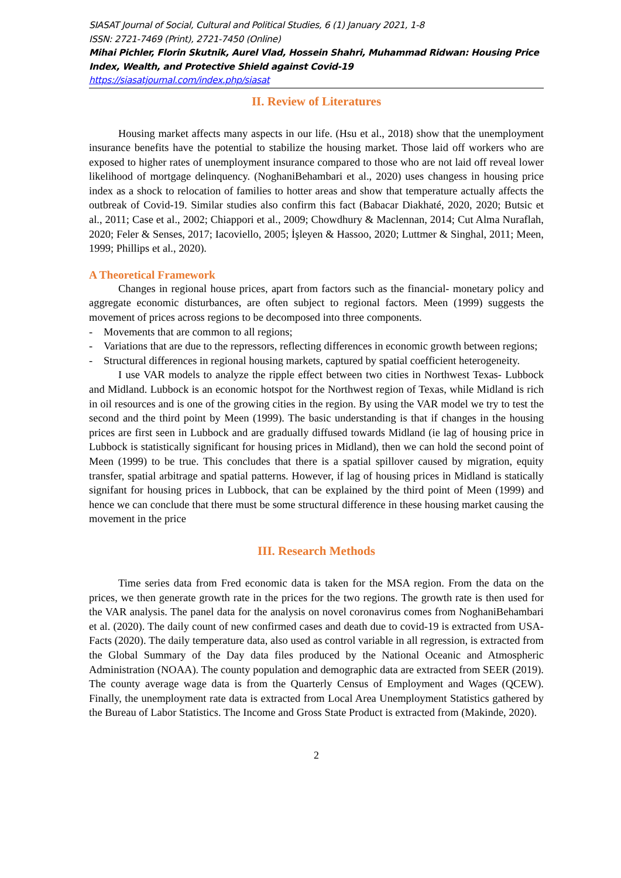SIASAT Journal of Social, Cultural and Political Studies, 6 (1) January 2021, 1-8
ISSN: 2721-7469 (Print), 2721-7450 (Online)
Mihai Pichler, Florin Skutnik, Aurel Vlad, Hossein Shahri, Muhammad Ridwan: Housing Price Index, Wealth, and Protective Shield against Covid-19
https://siasatjournal.com/index.php/siasat
II. Review of Literatures
Housing market affects many aspects in our life. (Hsu et al., 2018) show that the unemployment insurance benefits have the potential to stabilize the housing market. Those laid off workers who are exposed to higher rates of unemployment insurance compared to those who are not laid off reveal lower likelihood of mortgage delinquency. (NoghaniBehambari et al., 2020) uses changess in housing price index as a shock to relocation of families to hotter areas and show that temperature actually affects the outbreak of Covid-19. Similar studies also confirm this fact (Babacar Diakhaté, 2020, 2020; Butsic et al., 2011; Case et al., 2002; Chiappori et al., 2009; Chowdhury & Maclennan, 2014; Cut Alma Nuraflah, 2020; Feler & Senses, 2017; Iacoviello, 2005; İşleyen & Hassoo, 2020; Luttmer & Singhal, 2011; Meen, 1999; Phillips et al., 2020).
A Theoretical Framework
Changes in regional house prices, apart from factors such as the financial- monetary policy and aggregate economic disturbances, are often subject to regional factors. Meen (1999) suggests the movement of prices across regions to be decomposed into three components.
- Movements that are common to all regions;
- Variations that are due to the repressors, reflecting differences in economic growth between regions;
- Structural differences in regional housing markets, captured by spatial coefficient heterogeneity.
I use VAR models to analyze the ripple effect between two cities in Northwest Texas- Lubbock and Midland. Lubbock is an economic hotspot for the Northwest region of Texas, while Midland is rich in oil resources and is one of the growing cities in the region. By using the VAR model we try to test the second and the third point by Meen (1999). The basic understanding is that if changes in the housing prices are first seen in Lubbock and are gradually diffused towards Midland (ie lag of housing price in Lubbock is statistically significant for housing prices in Midland), then we can hold the second point of Meen (1999) to be true. This concludes that there is a spatial spillover caused by migration, equity transfer, spatial arbitrage and spatial patterns. However, if lag of housing prices in Midland is statically signifant for housing prices in Lubbock, that can be explained by the third point of Meen (1999) and hence we can conclude that there must be some structural difference in these housing market causing the movement in the price
III. Research Methods
Time series data from Fred economic data is taken for the MSA region. From the data on the prices, we then generate growth rate in the prices for the two regions. The growth rate is then used for the VAR analysis. The panel data for the analysis on novel coronavirus comes from NoghaniBehambari et al. (2020). The daily count of new confirmed cases and death due to covid-19 is extracted from USA-Facts (2020). The daily temperature data, also used as control variable in all regression, is extracted from the Global Summary of the Day data files produced by the National Oceanic and Atmospheric Administration (NOAA). The county population and demographic data are extracted from SEER (2019). The county average wage data is from the Quarterly Census of Employment and Wages (QCEW). Finally, the unemployment rate data is extracted from Local Area Unemployment Statistics gathered by the Bureau of Labor Statistics. The Income and Gross State Product is extracted from (Makinde, 2020).
2